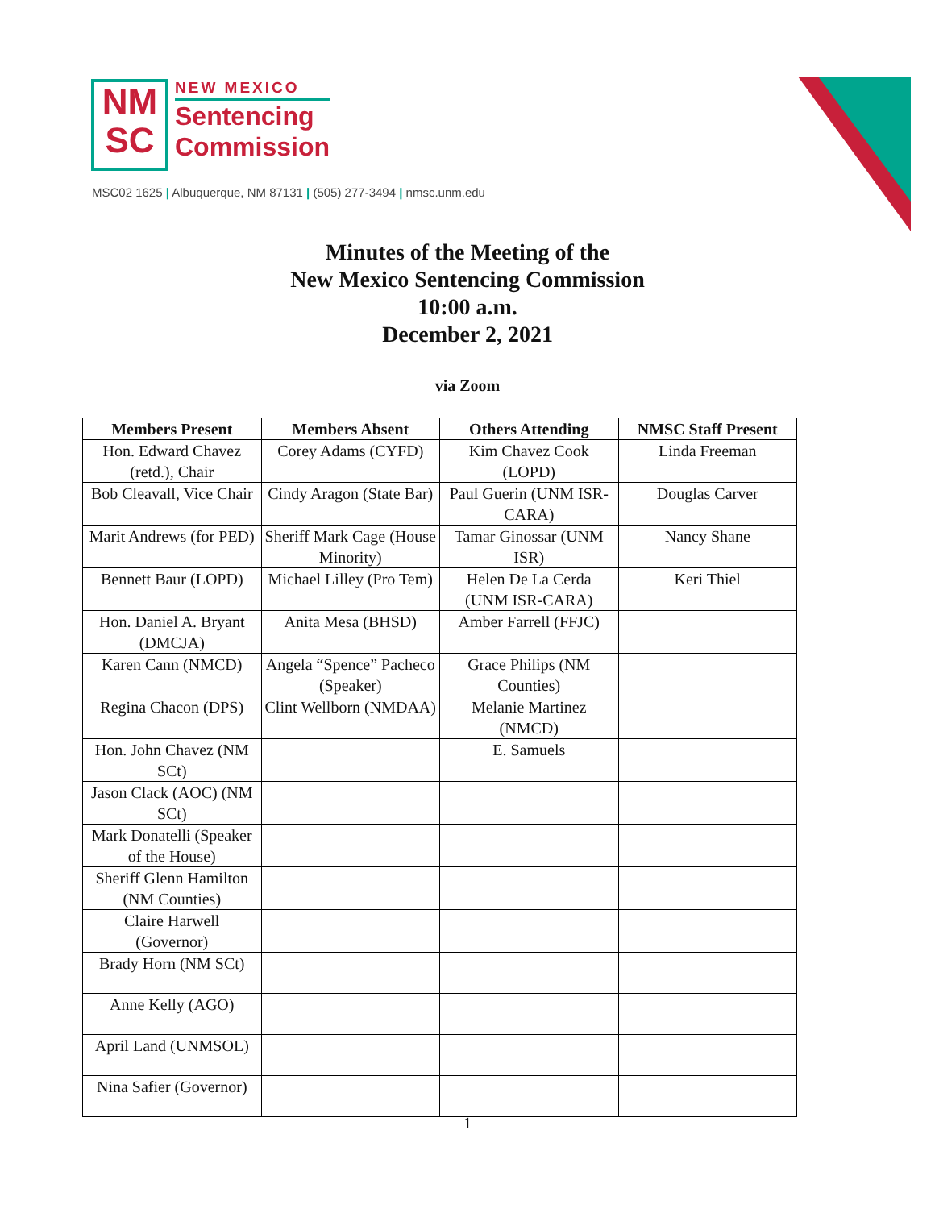NM
SC
NEW MEXICO
Sentencing
Commission
MSC02 1625 | Albuquerque, NM 87131 | (505) 277-3494 | nmsc.unm.edu
Minutes of the Meeting of the
New Mexico Sentencing Commission
10:00 a.m.
December 2, 2021
via Zoom
| Members Present | Members Absent | Others Attending | NMSC Staff Present |
| --- | --- | --- | --- |
| Hon. Edward Chavez (retd.), Chair | Corey Adams (CYFD) | Kim Chavez Cook (LOPD) | Linda Freeman |
| Bob Cleavall, Vice Chair | Cindy Aragon (State Bar) | Paul Guerin (UNM ISR-CARA) | Douglas Carver |
| Marit Andrews (for PED) | Sheriff Mark Cage (House Minority) | Tamar Ginossar (UNM ISR) | Nancy Shane |
| Bennett Baur (LOPD) | Michael Lilley (Pro Tem) | Helen De La Cerda (UNM ISR-CARA) | Keri Thiel |
| Hon. Daniel A. Bryant (DMCJA) | Anita Mesa (BHSD) | Amber Farrell (FFJC) | |
| Karen Cann (NMCD) | Angela “Spence” Pacheco (Speaker) | Grace Philips (NM Counties) | |
| Regina Chacon (DPS) | Clint Wellborn (NMDAA) | Melanie Martinez (NMCD) | |
| Hon. John Chavez (NM SCt) | | E. Samuels | |
| Jason Clack (AOC) (NM SCt) | | | |
| Mark Donatelli (Speaker of the House) | | | |
| Sheriff Glenn Hamilton (NM Counties) | | | |
| Claire Harwell (Governor) | | | |
| Brady Horn (NM SCt) | | | |
| Anne Kelly (AGO) | | | |
| April Land (UNMSOL) | | | |
| Nina Safier (Governor) | | | |
1